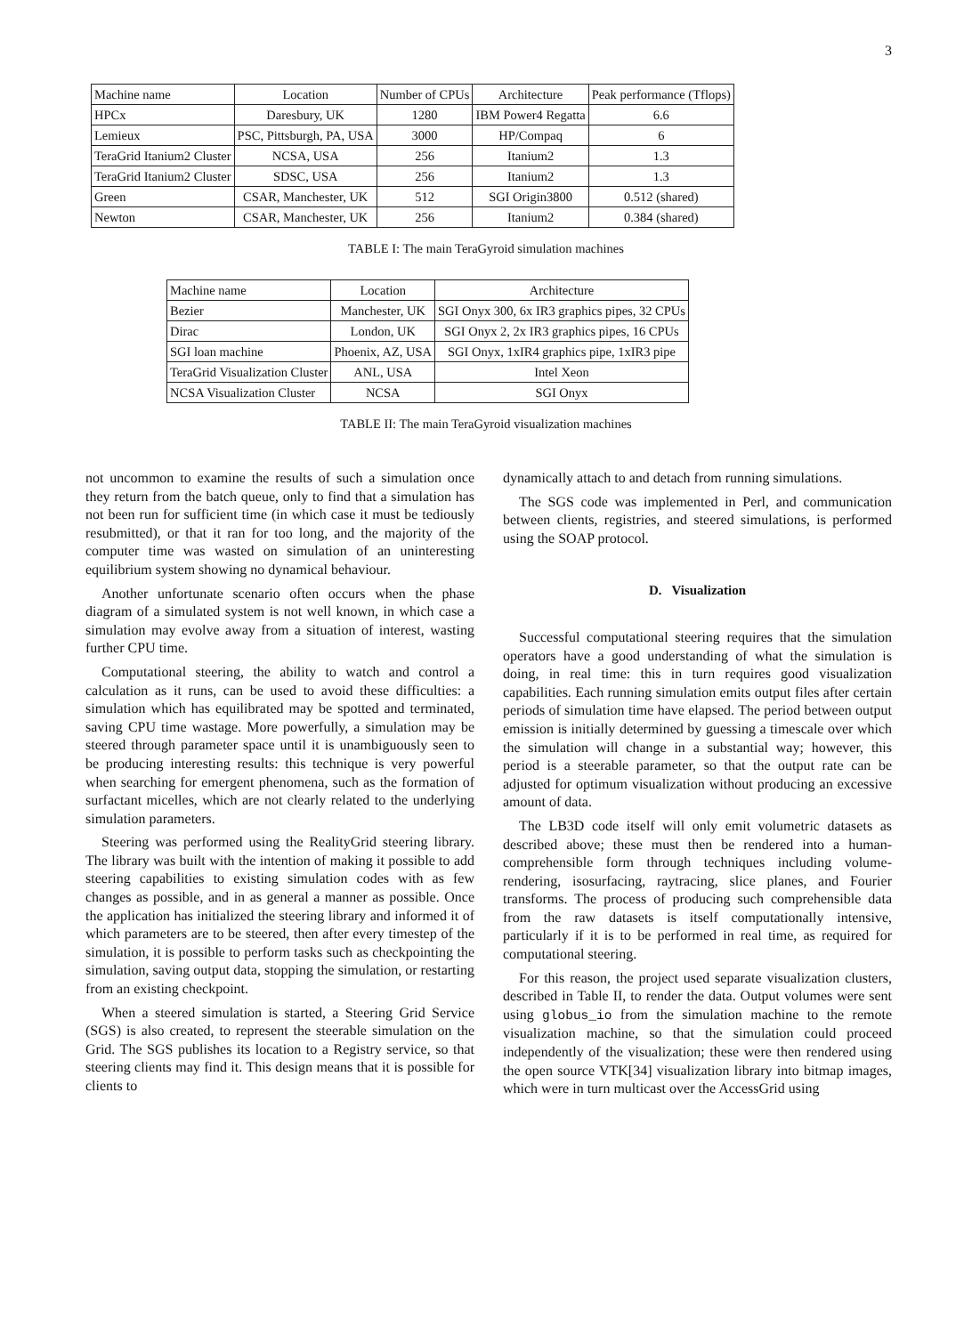3
| Machine name | Location | Number of CPUs | Architecture | Peak performance (Tflops) |
| --- | --- | --- | --- | --- |
| HPCx | Daresbury, UK | 1280 | IBM Power4 Regatta | 6.6 |
| Lemieux | PSC, Pittsburgh, PA, USA | 3000 | HP/Compaq | 6 |
| TeraGrid Itanium2 Cluster | NCSA, USA | 256 | Itanium2 | 1.3 |
| TeraGrid Itanium2 Cluster | SDSC, USA | 256 | Itanium2 | 1.3 |
| Green | CSAR, Manchester, UK | 512 | SGI Origin3800 | 0.512 (shared) |
| Newton | CSAR, Manchester, UK | 256 | Itanium2 | 0.384 (shared) |
TABLE I: The main TeraGyroid simulation machines
| Machine name | Location | Architecture |
| --- | --- | --- |
| Bezier | Manchester, UK | SGI Onyx 300, 6x IR3 graphics pipes, 32 CPUs |
| Dirac | London, UK | SGI Onyx 2, 2x IR3 graphics pipes, 16 CPUs |
| SGI loan machine | Phoenix, AZ, USA | SGI Onyx, 1xIR4 graphics pipe, 1xIR3 pipe |
| TeraGrid Visualization Cluster | ANL, USA | Intel Xeon |
| NCSA Visualization Cluster | NCSA | SGI Onyx |
TABLE II: The main TeraGyroid visualization machines
not uncommon to examine the results of such a simulation once they return from the batch queue, only to find that a simulation has not been run for sufficient time (in which case it must be tediously resubmitted), or that it ran for too long, and the majority of the computer time was wasted on simulation of an uninteresting equilibrium system showing no dynamical behaviour.
Another unfortunate scenario often occurs when the phase diagram of a simulated system is not well known, in which case a simulation may evolve away from a situation of interest, wasting further CPU time.
Computational steering, the ability to watch and control a calculation as it runs, can be used to avoid these difficulties: a simulation which has equilibrated may be spotted and terminated, saving CPU time wastage. More powerfully, a simulation may be steered through parameter space until it is unambiguously seen to be producing interesting results: this technique is very powerful when searching for emergent phenomena, such as the formation of surfactant micelles, which are not clearly related to the underlying simulation parameters.
Steering was performed using the RealityGrid steering library. The library was built with the intention of making it possible to add steering capabilities to existing simulation codes with as few changes as possible, and in as general a manner as possible. Once the application has initialized the steering library and informed it of which parameters are to be steered, then after every timestep of the simulation, it is possible to perform tasks such as checkpointing the simulation, saving output data, stopping the simulation, or restarting from an existing checkpoint.
When a steered simulation is started, a Steering Grid Service (SGS) is also created, to represent the steerable simulation on the Grid. The SGS publishes its location to a Registry service, so that steering clients may find it. This design means that it is possible for clients to
dynamically attach to and detach from running simulations.
The SGS code was implemented in Perl, and communication between clients, registries, and steered simulations, is performed using the SOAP protocol.
D. Visualization
Successful computational steering requires that the simulation operators have a good understanding of what the simulation is doing, in real time: this in turn requires good visualization capabilities. Each running simulation emits output files after certain periods of simulation time have elapsed. The period between output emission is initially determined by guessing a timescale over which the simulation will change in a substantial way; however, this period is a steerable parameter, so that the output rate can be adjusted for optimum visualization without producing an excessive amount of data.
The LB3D code itself will only emit volumetric datasets as described above; these must then be rendered into a human-comprehensible form through techniques including volume-rendering, isosurfacing, raytracing, slice planes, and Fourier transforms. The process of producing such comprehensible data from the raw datasets is itself computationally intensive, particularly if it is to be performed in real time, as required for computational steering.
For this reason, the project used separate visualization clusters, described in Table II, to render the data. Output volumes were sent using globus_io from the simulation machine to the remote visualization machine, so that the simulation could proceed independently of the visualization; these were then rendered using the open source VTK[34] visualization library into bitmap images, which were in turn multicast over the AccessGrid using